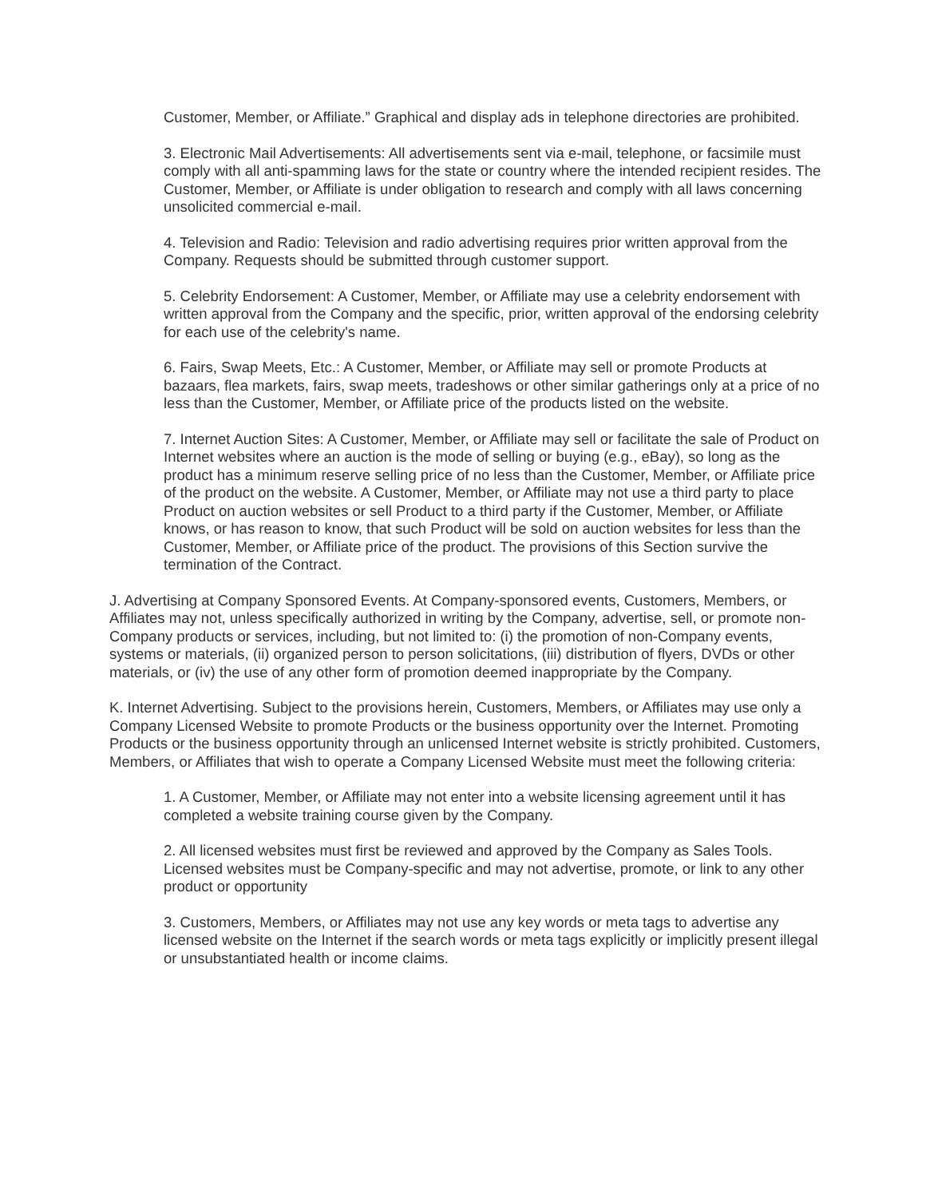Customer, Member, or Affiliate.” Graphical and display ads in telephone directories are prohibited.
3. Electronic Mail Advertisements: All advertisements sent via e-mail, telephone, or facsimile must comply with all anti-spamming laws for the state or country where the intended recipient resides. The Customer, Member, or Affiliate is under obligation to research and comply with all laws concerning unsolicited commercial e-mail.
4. Television and Radio: Television and radio advertising requires prior written approval from the Company. Requests should be submitted through customer support.
5. Celebrity Endorsement: A Customer, Member, or Affiliate may use a celebrity endorsement with written approval from the Company and the specific, prior, written approval of the endorsing celebrity for each use of the celebrity's name.
6. Fairs, Swap Meets, Etc.: A Customer, Member, or Affiliate may sell or promote Products at bazaars, flea markets, fairs, swap meets, tradeshows or other similar gatherings only at a price of no less than the Customer, Member, or Affiliate price of the products listed on the website.
7. Internet Auction Sites: A Customer, Member, or Affiliate may sell or facilitate the sale of Product on Internet websites where an auction is the mode of selling or buying (e.g., eBay), so long as the product has a minimum reserve selling price of no less than the Customer, Member, or Affiliate price of the product on the website. A Customer, Member, or Affiliate may not use a third party to place Product on auction websites or sell Product to a third party if the Customer, Member, or Affiliate knows, or has reason to know, that such Product will be sold on auction websites for less than the Customer, Member, or Affiliate price of the product. The provisions of this Section survive the termination of the Contract.
J. Advertising at Company Sponsored Events. At Company-sponsored events, Customers, Members, or Affiliates may not, unless specifically authorized in writing by the Company, advertise, sell, or promote non-Company products or services, including, but not limited to: (i) the promotion of non-Company events, systems or materials, (ii) organized person to person solicitations, (iii) distribution of flyers, DVDs or other materials, or (iv) the use of any other form of promotion deemed inappropriate by the Company.
K. Internet Advertising. Subject to the provisions herein, Customers, Members, or Affiliates may use only a Company Licensed Website to promote Products or the business opportunity over the Internet. Promoting Products or the business opportunity through an unlicensed Internet website is strictly prohibited. Customers, Members, or Affiliates that wish to operate a Company Licensed Website must meet the following criteria:
1. A Customer, Member, or Affiliate may not enter into a website licensing agreement until it has completed a website training course given by the Company.
2. All licensed websites must first be reviewed and approved by the Company as Sales Tools. Licensed websites must be Company-specific and may not advertise, promote, or link to any other product or opportunity
3. Customers, Members, or Affiliates may not use any key words or meta tags to advertise any licensed website on the Internet if the search words or meta tags explicitly or implicitly present illegal or unsubstantiated health or income claims.